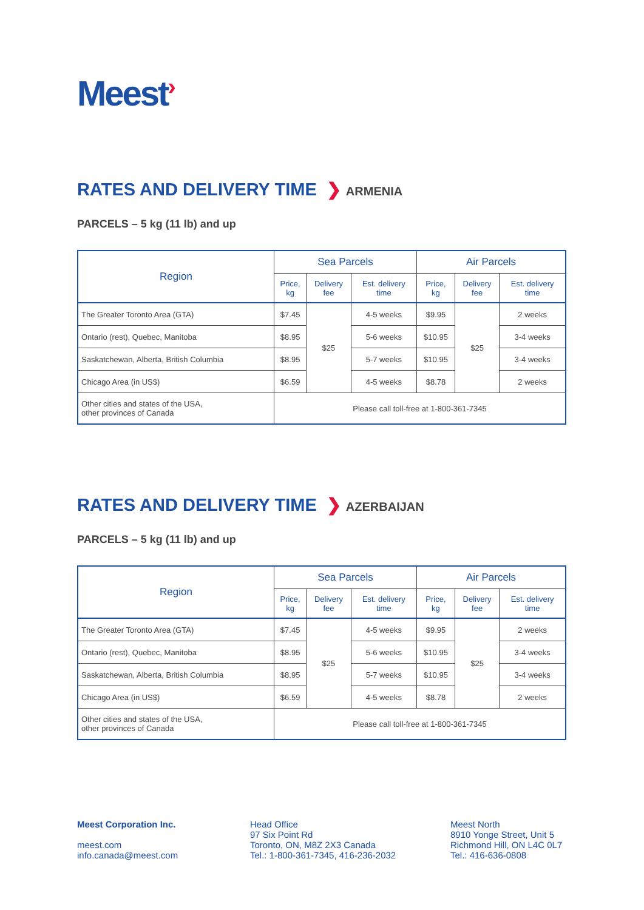Meest›
RATES AND DELIVERY TIME ❯ ARMENIA
PARCELS – 5 kg (11 lb) and up
| Region | Sea Parcels | | | Air Parcels | | |
| --- | --- | --- | --- | --- | --- | --- |
| | Price, kg | Delivery fee | Est. delivery time | Price, kg | Delivery fee | Est. delivery time |
| The Greater Toronto Area (GTA) | $7.45 | $25 | 4-5 weeks | $9.95 | $25 | 2 weeks |
| Ontario (rest), Quebec, Manitoba | $8.95 | | 5-6 weeks | $10.95 | | 3-4 weeks |
| Saskatchewan, Alberta, British Columbia | $8.95 | | 5-7 weeks | $10.95 | | 3-4 weeks |
| Chicago Area (in US$) | $6.59 | | 4-5 weeks | $8.78 | | 2 weeks |
| Other cities and states of the USA, other provinces of Canada | Please call toll-free at 1-800-361-7345 | | | | | |
RATES AND DELIVERY TIME ❯ AZERBAIJAN
PARCELS – 5 kg (11 lb) and up
| Region | Sea Parcels | | | Air Parcels | | |
| --- | --- | --- | --- | --- | --- | --- |
| | Price, kg | Delivery fee | Est. delivery time | Price, kg | Delivery fee | Est. delivery time |
| The Greater Toronto Area (GTA) | $7.45 | $25 | 4-5 weeks | $9.95 | $25 | 2 weeks |
| Ontario (rest), Quebec, Manitoba | $8.95 | | 5-6 weeks | $10.95 | | 3-4 weeks |
| Saskatchewan, Alberta, British Columbia | $8.95 | | 5-7 weeks | $10.95 | | 3-4 weeks |
| Chicago Area (in US$) | $6.59 | | 4-5 weeks | $8.78 | | 2 weeks |
| Other cities and states of the USA, other provinces of Canada | Please call toll-free at 1-800-361-7345 | | | | | |
Meest Corporation Inc.
meest.com
info.canada@meest.com
Head Office
97 Six Point Rd
Toronto, ON, M8Z 2X3 Canada
Tel.: 1-800-361-7345, 416-236-2032
Meest North
8910 Yonge Street, Unit 5
Richmond Hill, ON L4C 0L7
Tel.: 416-636-0808